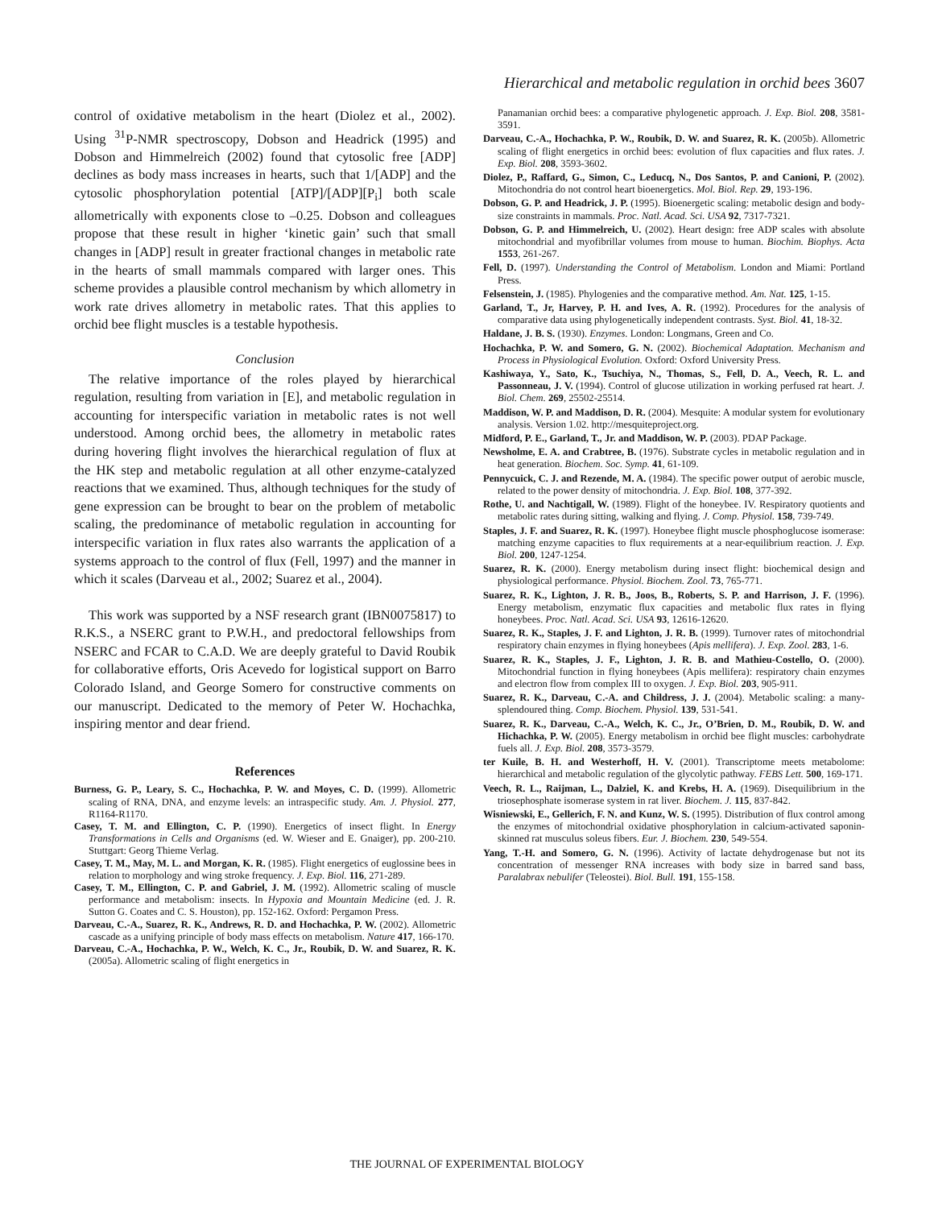Hierarchical and metabolic regulation in orchid bees 3607
control of oxidative metabolism in the heart (Diolez et al., 2002). Using <sup>31</sup>P-NMR spectroscopy, Dobson and Headrick (1995) and Dobson and Himmelreich (2002) found that cytosolic free [ADP] declines as body mass increases in hearts, such that 1/[ADP] and the cytosolic phosphorylation potential [ATP]/[ADP][P<sub>i</sub>] both scale allometrically with exponents close to –0.25. Dobson and colleagues propose that these result in higher ‘kinetic gain’ such that small changes in [ADP] result in greater fractional changes in metabolic rate in the hearts of small mammals compared with larger ones. This scheme provides a plausible control mechanism by which allometry in work rate drives allometry in metabolic rates. That this applies to orchid bee flight muscles is a testable hypothesis.
Conclusion
The relative importance of the roles played by hierarchical regulation, resulting from variation in [E], and metabolic regulation in accounting for interspecific variation in metabolic rates is not well understood. Among orchid bees, the allometry in metabolic rates during hovering flight involves the hierarchical regulation of flux at the HK step and metabolic regulation at all other enzyme-catalyzed reactions that we examined. Thus, although techniques for the study of gene expression can be brought to bear on the problem of metabolic scaling, the predominance of metabolic regulation in accounting for interspecific variation in flux rates also warrants the application of a systems approach to the control of flux (Fell, 1997) and the manner in which it scales (Darveau et al., 2002; Suarez et al., 2004).
This work was supported by a NSF research grant (IBN0075817) to R.K.S., a NSERC grant to P.W.H., and predoctoral fellowships from NSERC and FCAR to C.A.D. We are deeply grateful to David Roubik for collaborative efforts, Oris Acevedo for logistical support on Barro Colorado Island, and George Somero for constructive comments on our manuscript. Dedicated to the memory of Peter W. Hochachka, inspiring mentor and dear friend.
References
Burness, G. P., Leary, S. C., Hochachka, P. W. and Moyes, C. D. (1999). Allometric scaling of RNA, DNA, and enzyme levels: an intraspecific study. Am. J. Physiol. 277, R1164-R1170.
Casey, T. M. and Ellington, C. P. (1990). Energetics of insect flight. In Energy Transformations in Cells and Organisms (ed. W. Wieser and E. Gnaiger), pp. 200-210. Stuttgart: Georg Thieme Verlag.
Casey, T. M., May, M. L. and Morgan, K. R. (1985). Flight energetics of euglossine bees in relation to morphology and wing stroke frequency. J. Exp. Biol. 116, 271-289.
Casey, T. M., Ellington, C. P. and Gabriel, J. M. (1992). Allometric scaling of muscle performance and metabolism: insects. In Hypoxia and Mountain Medicine (ed. J. R. Sutton G. Coates and C. S. Houston), pp. 152-162. Oxford: Pergamon Press.
Darveau, C.-A., Suarez, R. K., Andrews, R. D. and Hochachka, P. W. (2002). Allometric cascade as a unifying principle of body mass effects on metabolism. Nature 417, 166-170.
Darveau, C.-A., Hochachka, P. W., Welch, K. C., Jr., Roubik, D. W. and Suarez, R. K. (2005a). Allometric scaling of flight energetics in
Panamanian orchid bees: a comparative phylogenetic approach. J. Exp. Biol. 208, 3581-3591.
Darveau, C.-A., Hochachka, P. W., Roubik, D. W. and Suarez, R. K. (2005b). Allometric scaling of flight energetics in orchid bees: evolution of flux capacities and flux rates. J. Exp. Biol. 208, 3593-3602.
Diolez, P., Raffard, G., Simon, C., Leducq, N., Dos Santos, P. and Canioni, P. (2002). Mitochondria do not control heart bioenergetics. Mol. Biol. Rep. 29, 193-196.
Dobson, G. P. and Headrick, J. P. (1995). Bioenergetic scaling: metabolic design and body-size constraints in mammals. Proc. Natl. Acad. Sci. USA 92, 7317-7321.
Dobson, G. P. and Himmelreich, U. (2002). Heart design: free ADP scales with absolute mitochondrial and myofibrillar volumes from mouse to human. Biochim. Biophys. Acta 1553, 261-267.
Fell, D. (1997). Understanding the Control of Metabolism. London and Miami: Portland Press.
Felsenstein, J. (1985). Phylogenies and the comparative method. Am. Nat. 125, 1-15.
Garland, T., Jr, Harvey, P. H. and Ives, A. R. (1992). Procedures for the analysis of comparative data using phylogenetically independent contrasts. Syst. Biol. 41, 18-32.
Haldane, J. B. S. (1930). Enzymes. London: Longmans, Green and Co.
Hochachka, P. W. and Somero, G. N. (2002). Biochemical Adaptation. Mechanism and Process in Physiological Evolution. Oxford: Oxford University Press.
Kashiwaya, Y., Sato, K., Tsuchiya, N., Thomas, S., Fell, D. A., Veech, R. L. and Passonneau, J. V. (1994). Control of glucose utilization in working perfused rat heart. J. Biol. Chem. 269, 25502-25514.
Maddison, W. P. and Maddison, D. R. (2004). Mesquite: A modular system for evolutionary analysis. Version 1.02. http://mesquiteproject.org.
Midford, P. E., Garland, T., Jr. and Maddison, W. P. (2003). PDAP Package.
Newsholme, E. A. and Crabtree, B. (1976). Substrate cycles in metabolic regulation and in heat generation. Biochem. Soc. Symp. 41, 61-109.
Pennycuick, C. J. and Rezende, M. A. (1984). The specific power output of aerobic muscle, related to the power density of mitochondria. J. Exp. Biol. 108, 377-392.
Rothe, U. and Nachtigall, W. (1989). Flight of the honeybee. IV. Respiratory quotients and metabolic rates during sitting, walking and flying. J. Comp. Physiol. 158, 739-749.
Staples, J. F. and Suarez, R. K. (1997). Honeybee flight muscle phosphoglucose isomerase: matching enzyme capacities to flux requirements at a near-equilibrium reaction. J. Exp. Biol. 200, 1247-1254.
Suarez, R. K. (2000). Energy metabolism during insect flight: biochemical design and physiological performance. Physiol. Biochem. Zool. 73, 765-771.
Suarez, R. K., Lighton, J. R. B., Joos, B., Roberts, S. P. and Harrison, J. F. (1996). Energy metabolism, enzymatic flux capacities and metabolic flux rates in flying honeybees. Proc. Natl. Acad. Sci. USA 93, 12616-12620.
Suarez, R. K., Staples, J. F. and Lighton, J. R. B. (1999). Turnover rates of mitochondrial respiratory chain enzymes in flying honeybees (Apis mellifera). J. Exp. Zool. 283, 1-6.
Suarez, R. K., Staples, J. F., Lighton, J. R. B. and Mathieu-Costello, O. (2000). Mitochondrial function in flying honeybees (Apis mellifera): respiratory chain enzymes and electron flow from complex III to oxygen. J. Exp. Biol. 203, 905-911.
Suarez, R. K., Darveau, C.-A. and Childress, J. J. (2004). Metabolic scaling: a many-splendoured thing. Comp. Biochem. Physiol. 139, 531-541.
Suarez, R. K., Darveau, C.-A., Welch, K. C., Jr., O’Brien, D. M., Roubik, D. W. and Hichachka, P. W. (2005). Energy metabolism in orchid bee flight muscles: carbohydrate fuels all. J. Exp. Biol. 208, 3573-3579.
ter Kuile, B. H. and Westerhoff, H. V. (2001). Transcriptome meets metabolome: hierarchical and metabolic regulation of the glycolytic pathway. FEBS Lett. 500, 169-171.
Veech, R. L., Raijman, L., Dalziel, K. and Krebs, H. A. (1969). Disequilibrium in the triosephosphate isomerase system in rat liver. Biochem. J. 115, 837-842.
Wisniewski, E., Gellerich, F. N. and Kunz, W. S. (1995). Distribution of flux control among the enzymes of mitochondrial oxidative phosphorylation in calcium-activated saponin-skinned rat musculus soleus fibers. Eur. J. Biochem. 230, 549-554.
Yang, T.-H. and Somero, G. N. (1996). Activity of lactate dehydrogenase but not its concentration of messenger RNA increases with body size in barred sand bass, Paralabrax nebulifer (Teleostei). Biol. Bull. 191, 155-158.
THE JOURNAL OF EXPERIMENTAL BIOLOGY